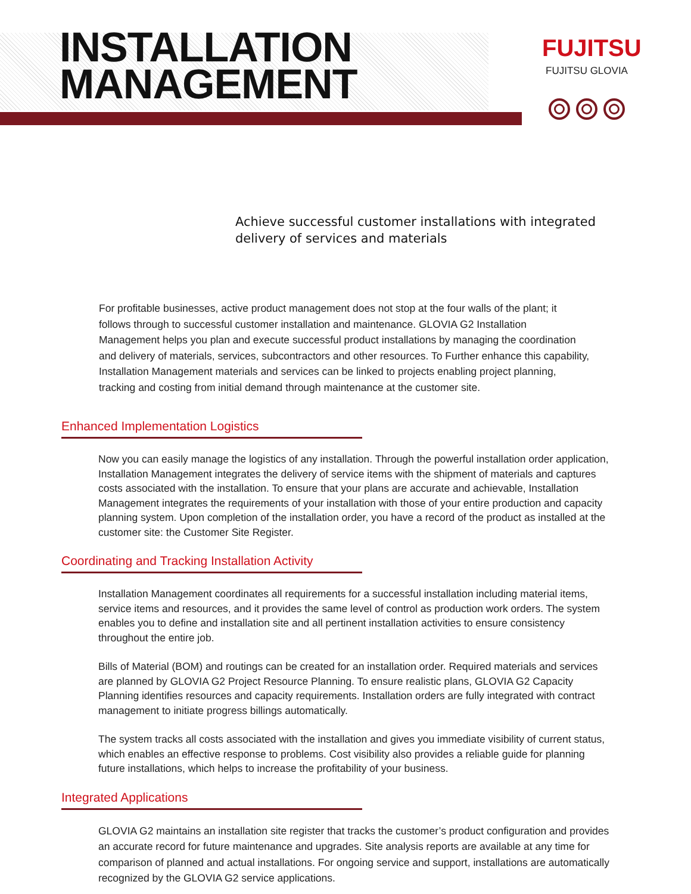INSTALLATION
MANAGEMENT
FUJITSU
FUJITSU GLOVIA
Achieve successful customer installations with integrated
delivery of services and materials
For profitable businesses, active product management does not stop at the four walls of the plant; it follows through to successful customer installation and maintenance. GLOVIA G2 Installation Management helps you plan and execute successful product installations by managing the coordination and delivery of materials, services, subcontractors and other resources. To Further enhance this capability, Installation Management materials and services can be linked to projects enabling project planning, tracking and costing from initial demand through maintenance at the customer site.
Enhanced Implementation Logistics
Now you can easily manage the logistics of any installation. Through the powerful installation order application, Installation Management integrates the delivery of service items with the shipment of materials and captures costs associated with the installation. To ensure that your plans are accurate and achievable, Installation Management integrates the requirements of your installation with those of your entire production and capacity planning system. Upon completion of the installation order, you have a record of the product as installed at the customer site: the Customer Site Register.
Coordinating and Tracking Installation Activity
Installation Management coordinates all requirements for a successful installation including material items, service items and resources, and it provides the same level of control as production work orders. The system enables you to define and installation site and all pertinent installation activities to ensure consistency throughout the entire job.
Bills of Material (BOM) and routings can be created for an installation order. Required materials and services are planned by GLOVIA G2 Project Resource Planning. To ensure realistic plans, GLOVIA G2 Capacity Planning identifies resources and capacity requirements. Installation orders are fully integrated with contract management to initiate progress billings automatically.
The system tracks all costs associated with the installation and gives you immediate visibility of current status, which enables an effective response to problems. Cost visibility also provides a reliable guide for planning future installations, which helps to increase the profitability of your business.
Integrated Applications
GLOVIA G2 maintains an installation site register that tracks the customer’s product configuration and provides an accurate record for future maintenance and upgrades. Site analysis reports are available at any time for comparison of planned and actual installations. For ongoing service and support, installations are automatically recognized by the GLOVIA G2 service applications.